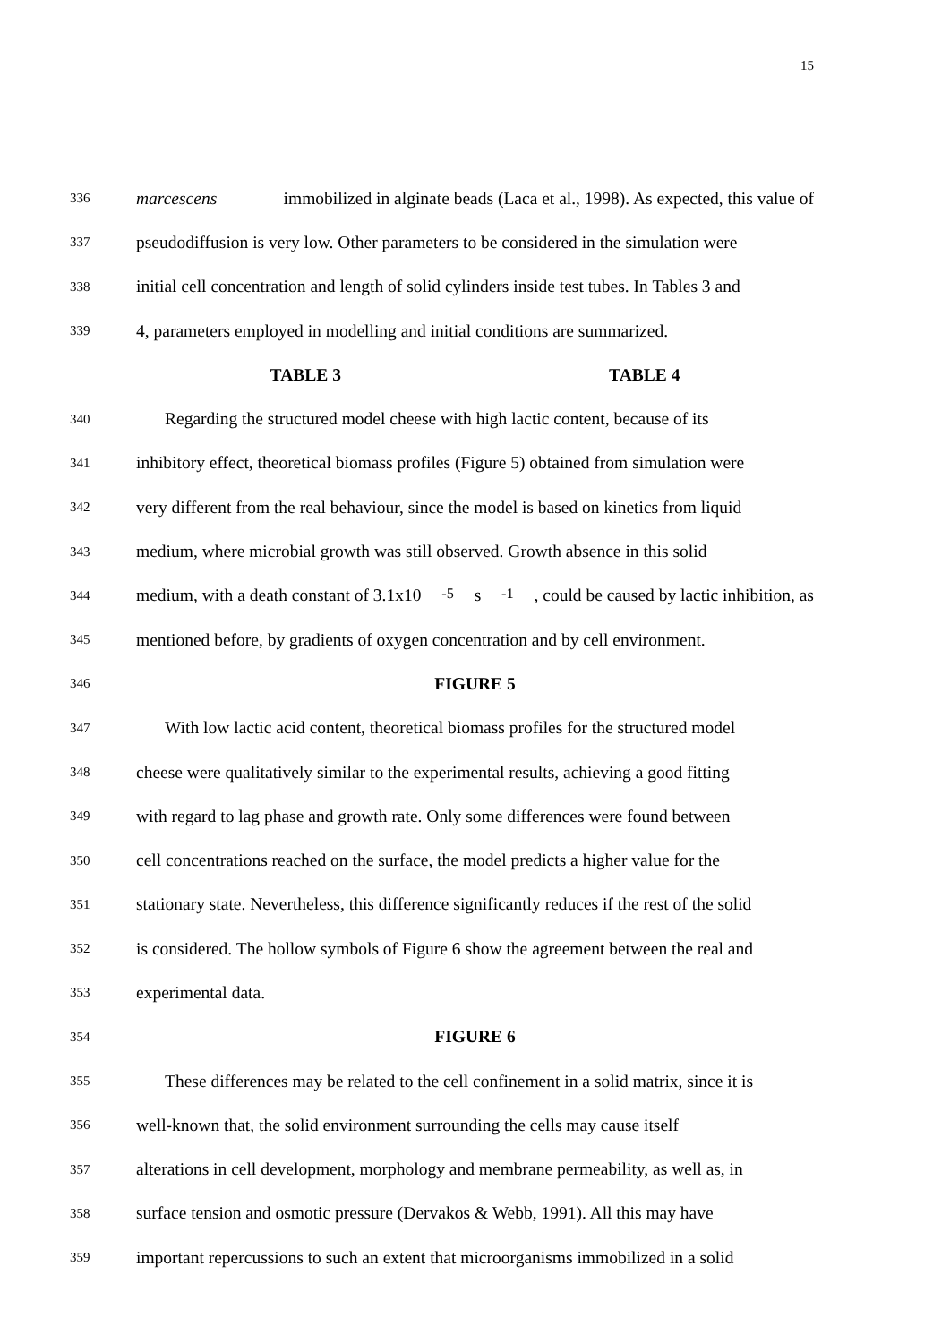15
336
marcescens immobilized in alginate beads (Laca et al., 1998). As expected, this value of
337
pseudodiffusion is very low. Other parameters to be considered in the simulation were
338
initial cell concentration and length of solid cylinders inside test tubes. In Tables 3 and
339
4, parameters employed in modelling and initial conditions are summarized.
TABLE 3 TABLE 4
340
Regarding the structured model cheese with high lactic content, because of its
341
inhibitory effect, theoretical biomass profiles (Figure 5) obtained from simulation were
342
very different from the real behaviour, since the model is based on kinetics from liquid
343
medium, where microbial growth was still observed. Growth absence in this solid
344
medium, with a death constant of 3.1x10<sup>-5</sup> s<sup>-1</sup>, could be caused by lactic inhibition, as
345
mentioned before, by gradients of oxygen concentration and by cell environment.
346
FIGURE 5
347
With low lactic acid content, theoretical biomass profiles for the structured model
348
cheese were qualitatively similar to the experimental results, achieving a good fitting
349
with regard to lag phase and growth rate. Only some differences were found between
350
cell concentrations reached on the surface, the model predicts a higher value for the
351
stationary state. Nevertheless, this difference significantly reduces if the rest of the solid
352
is considered. The hollow symbols of Figure 6 show the agreement between the real and
353
experimental data.
354
FIGURE 6
355
These differences may be related to the cell confinement in a solid matrix, since it is
356
well-known that, the solid environment surrounding the cells may cause itself
357
alterations in cell development, morphology and membrane permeability, as well as, in
358
surface tension and osmotic pressure (Dervakos & Webb, 1991). All this may have
359
important repercussions to such an extent that microorganisms immobilized in a solid